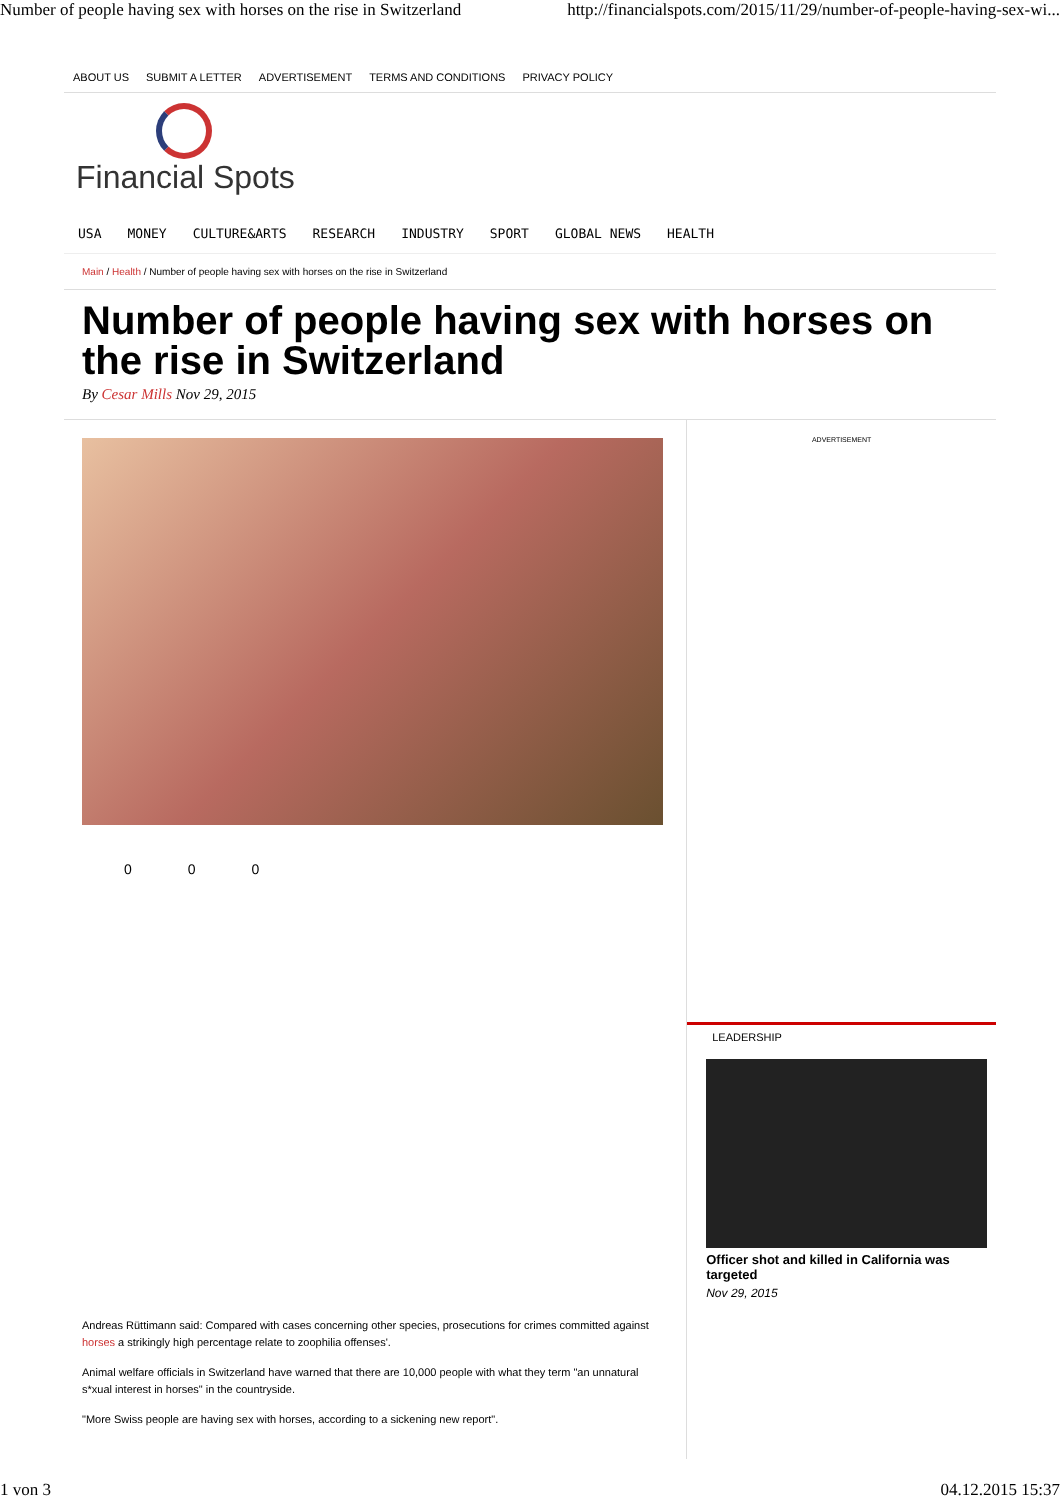Number of people having sex with horses on the rise in Switzerland http://financialspots.com/2015/11/29/number-of-people-having-sex-wi...
ABOUT US SUBMIT A LETTER ADVERTISEMENT TERMS AND CONDITIONS PRIVACY POLICY
Financial Spots
USA MONEY CULTURE&ARTS RESEARCH INDUSTRY SPORT GLOBAL NEWS HEALTH
Main / Health / Number of people having sex with horses on the rise in Switzerland
Number of people having sex with horses on the rise in Switzerland
By Cesar Mills Nov 29, 2015
0 0 0
Andreas Rüttimann said: Compared with cases concerning other species, prosecutions for crimes committed against horses a strikingly high percentage relate to zoophilia offenses'.
Animal welfare officials in Switzerland have warned that there are 10,000 people with what they term "an unnatural s*xual interest in horses" in the countryside.
"More Swiss people are having sex with horses, according to a sickening new report".
ADVERTISEMENT
LEADERSHIP
Officer shot and killed in California was targeted
Nov 29, 2015
1 von 3 04.12.2015 15:37